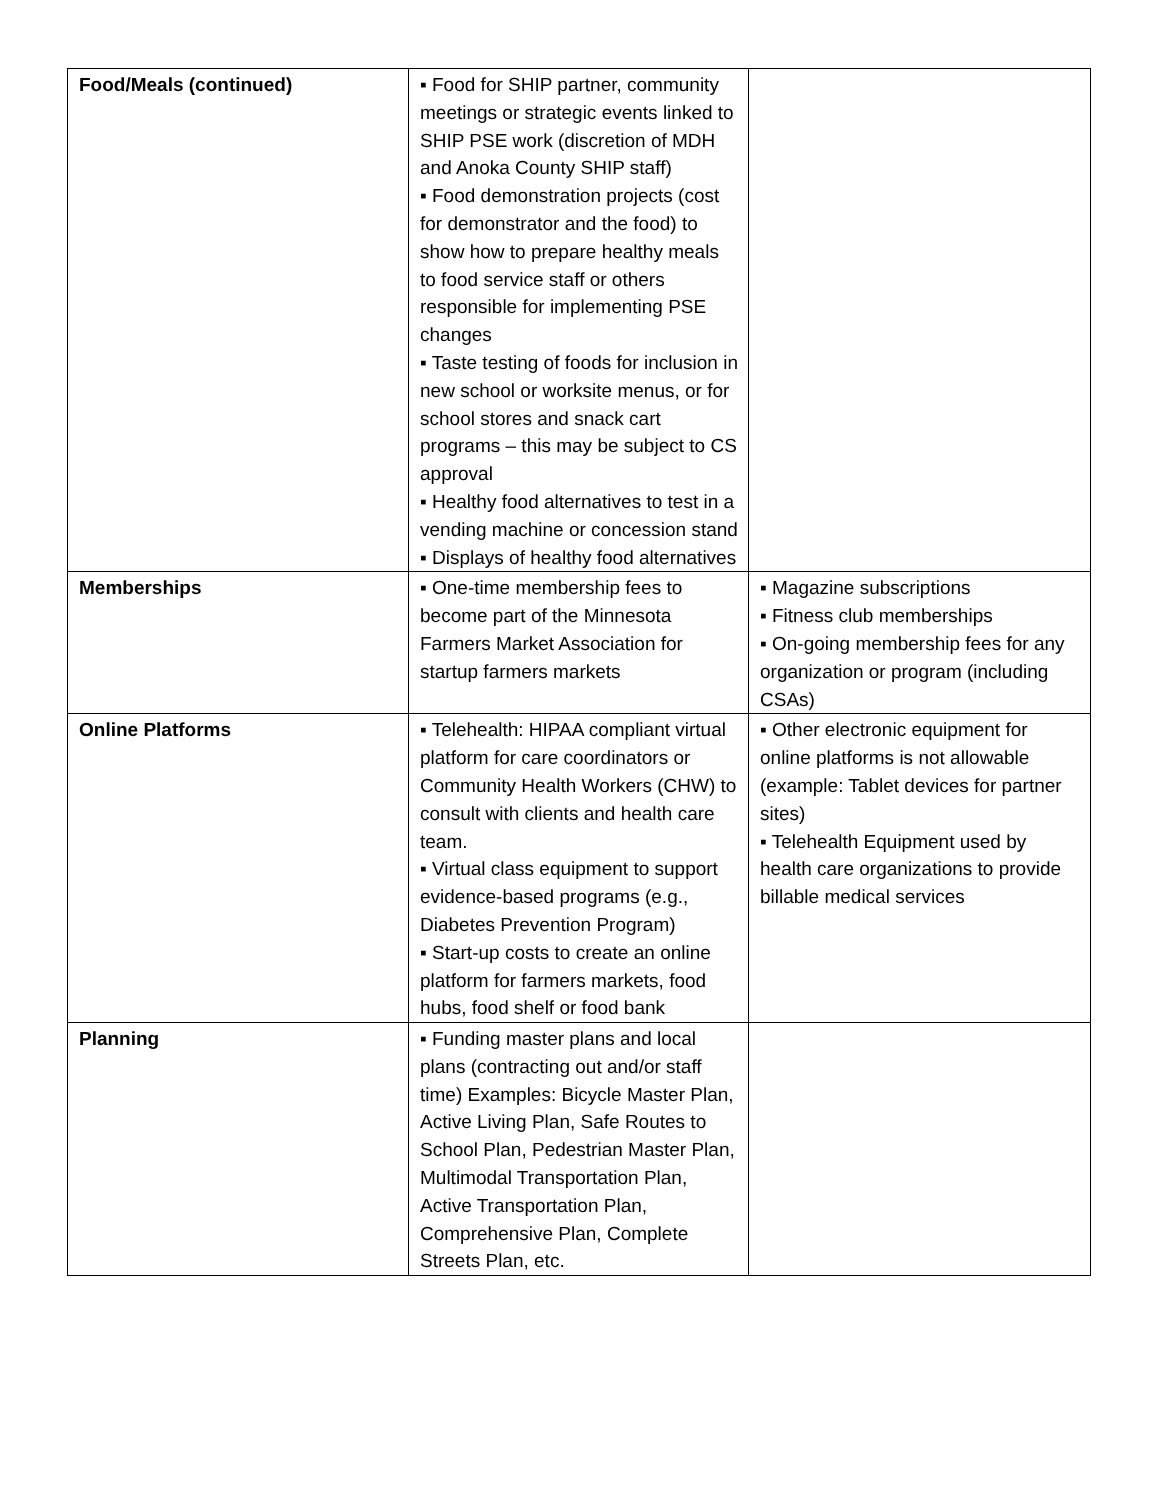| Food/Meals (continued) | ▪ Food for SHIP partner, community meetings or strategic events linked to SHIP PSE work (discretion of MDH and Anoka County SHIP staff) ▪ Food demonstration projects (cost for demonstrator and the food) to show how to prepare healthy meals to food service staff or others responsible for implementing PSE changes ▪ Taste testing of foods for inclusion in new school or worksite menus, or for school stores and snack cart programs – this may be subject to CS approval ▪ Healthy food alternatives to test in a vending machine or concession stand ▪ Displays of healthy food alternatives | |
| Memberships | ▪ One-time membership fees to become part of the Minnesota Farmers Market Association for startup farmers markets | ▪ Magazine subscriptions ▪ Fitness club memberships ▪ On-going membership fees for any organization or program (including CSAs) |
| Online Platforms | ▪ Telehealth: HIPAA compliant virtual platform for care coordinators or Community Health Workers (CHW) to consult with clients and health care team. ▪ Virtual class equipment to support evidence-based programs (e.g., Diabetes Prevention Program) ▪ Start-up costs to create an online platform for farmers markets, food hubs, food shelf or food bank | ▪ Other electronic equipment for online platforms is not allowable (example: Tablet devices for partner sites) ▪ Telehealth Equipment used by health care organizations to provide billable medical services |
| Planning | ▪ Funding master plans and local plans (contracting out and/or staff time) Examples: Bicycle Master Plan, Active Living Plan, Safe Routes to School Plan, Pedestrian Master Plan, Multimodal Transportation Plan, Active Transportation Plan, Comprehensive Plan, Complete Streets Plan, etc. | |